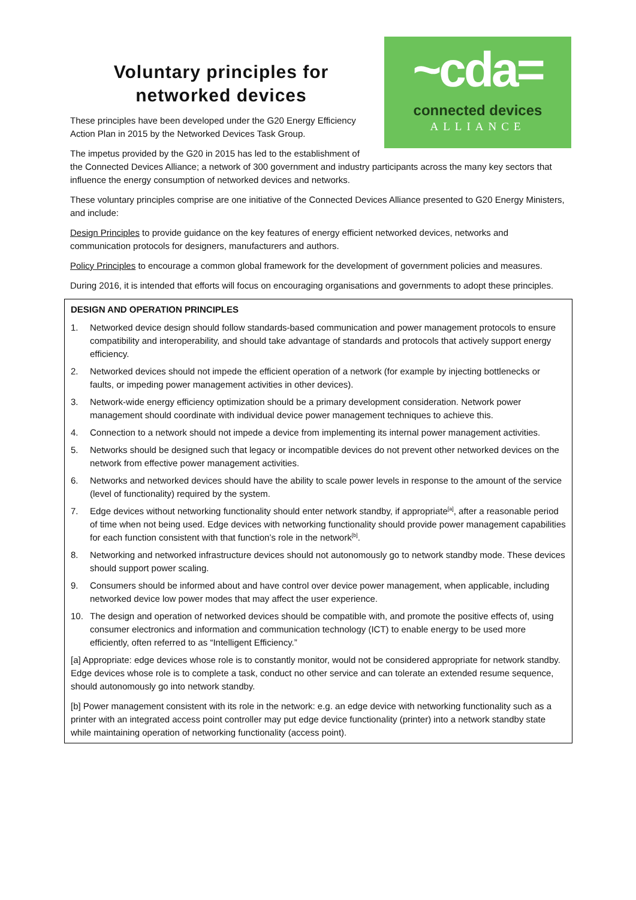~cda=
connected devices
ALLIANCE
Voluntary principles for
networked devices
These principles have been developed under the G20 Energy Efficiency Action Plan in 2015 by the Networked Devices Task Group.
The impetus provided by the G20 in 2015 has led to the establishment of the Connected Devices Alliance; a network of 300 government and industry participants across the many key sectors that influence the energy consumption of networked devices and networks.
These voluntary principles comprise are one initiative of the Connected Devices Alliance presented to G20 Energy Ministers, and include:
Design Principles to provide guidance on the key features of energy efficient networked devices, networks and communication protocols for designers, manufacturers and authors.
Policy Principles to encourage a common global framework for the development of government policies and measures.
During 2016, it is intended that efforts will focus on encouraging organisations and governments to adopt these principles.
DESIGN AND OPERATION PRINCIPLES
1. Networked device design should follow standards-based communication and power management protocols to ensure compatibility and interoperability, and should take advantage of standards and protocols that actively support energy efficiency.
2. Networked devices should not impede the efficient operation of a network (for example by injecting bottlenecks or faults, or impeding power management activities in other devices).
3. Network-wide energy efficiency optimization should be a primary development consideration. Network power management should coordinate with individual device power management techniques to achieve this.
4. Connection to a network should not impede a device from implementing its internal power management activities.
5. Networks should be designed such that legacy or incompatible devices do not prevent other networked devices on the network from effective power management activities.
6. Networks and networked devices should have the ability to scale power levels in response to the amount of the service (level of functionality) required by the system.
7. Edge devices without networking functionality should enter network standby, if appropriate<sup>[a]</sup>, after a reasonable period of time when not being used. Edge devices with networking functionality should provide power management capabilities for each function consistent with that function’s role in the network<sup>[b]</sup>.
8. Networking and networked infrastructure devices should not autonomously go to network standby mode. These devices should support power scaling.
9. Consumers should be informed about and have control over device power management, when applicable, including networked device low power modes that may affect the user experience.
10. The design and operation of networked devices should be compatible with, and promote the positive effects of, using consumer electronics and information and communication technology (ICT) to enable energy to be used more efficiently, often referred to as “Intelligent Efficiency.”
[a] Appropriate: edge devices whose role is to constantly monitor, would not be considered appropriate for network standby. Edge devices whose role is to complete a task, conduct no other service and can tolerate an extended resume sequence, should autonomously go into network standby.
[b] Power management consistent with its role in the network: e.g. an edge device with networking functionality such as a printer with an integrated access point controller may put edge device functionality (printer) into a network standby state while maintaining operation of networking functionality (access point).